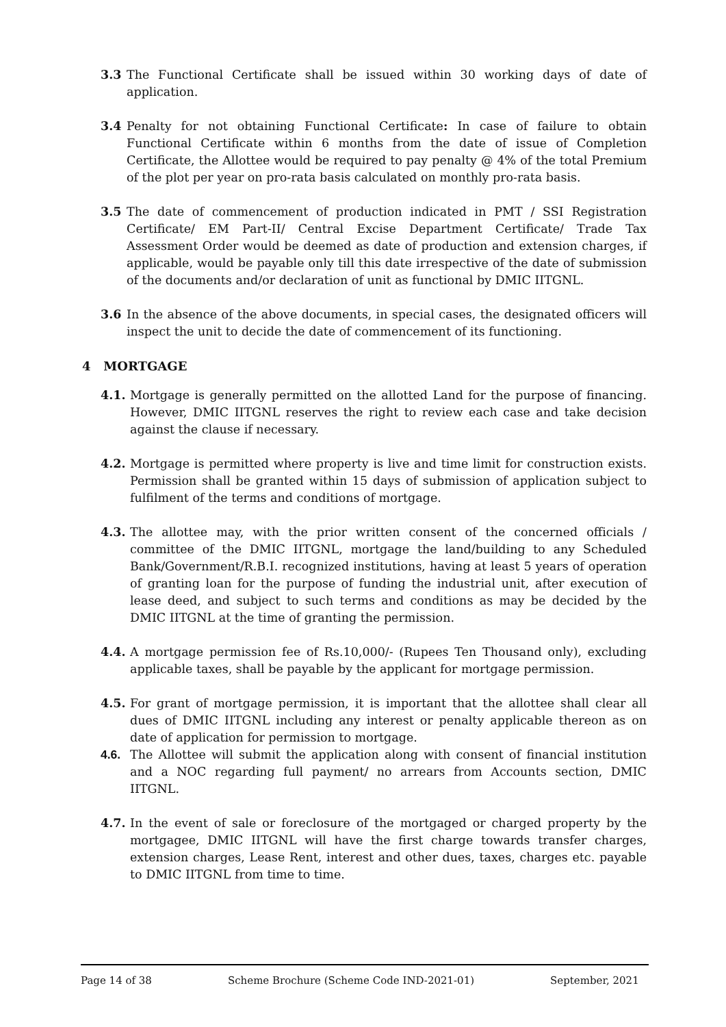3.3 The Functional Certificate shall be issued within 30 working days of date of application.
3.4 Penalty for not obtaining Functional Certificate: In case of failure to obtain Functional Certificate within 6 months from the date of issue of Completion Certificate, the Allottee would be required to pay penalty @ 4% of the total Premium of the plot per year on pro-rata basis calculated on monthly pro-rata basis.
3.5 The date of commencement of production indicated in PMT / SSI Registration Certificate/ EM Part-II/ Central Excise Department Certificate/ Trade Tax Assessment Order would be deemed as date of production and extension charges, if applicable, would be payable only till this date irrespective of the date of submission of the documents and/or declaration of unit as functional by DMIC IITGNL.
3.6 In the absence of the above documents, in special cases, the designated officers will inspect the unit to decide the date of commencement of its functioning.
4 MORTGAGE
4.1. Mortgage is generally permitted on the allotted Land for the purpose of financing. However, DMIC IITGNL reserves the right to review each case and take decision against the clause if necessary.
4.2. Mortgage is permitted where property is live and time limit for construction exists. Permission shall be granted within 15 days of submission of application subject to fulfilment of the terms and conditions of mortgage.
4.3. The allottee may, with the prior written consent of the concerned officials / committee of the DMIC IITGNL, mortgage the land/building to any Scheduled Bank/Government/R.B.I. recognized institutions, having at least 5 years of operation of granting loan for the purpose of funding the industrial unit, after execution of lease deed, and subject to such terms and conditions as may be decided by the DMIC IITGNL at the time of granting the permission.
4.4. A mortgage permission fee of Rs.10,000/- (Rupees Ten Thousand only), excluding applicable taxes, shall be payable by the applicant for mortgage permission.
4.5. For grant of mortgage permission, it is important that the allottee shall clear all dues of DMIC IITGNL including any interest or penalty applicable thereon as on date of application for permission to mortgage.
4.6. The Allottee will submit the application along with consent of financial institution and a NOC regarding full payment/ no arrears from Accounts section, DMIC IITGNL.
4.7. In the event of sale or foreclosure of the mortgaged or charged property by the mortgagee, DMIC IITGNL will have the first charge towards transfer charges, extension charges, Lease Rent, interest and other dues, taxes, charges etc. payable to DMIC IITGNL from time to time.
Page 14 of 38 Scheme Brochure (Scheme Code IND-2021-01) September, 2021